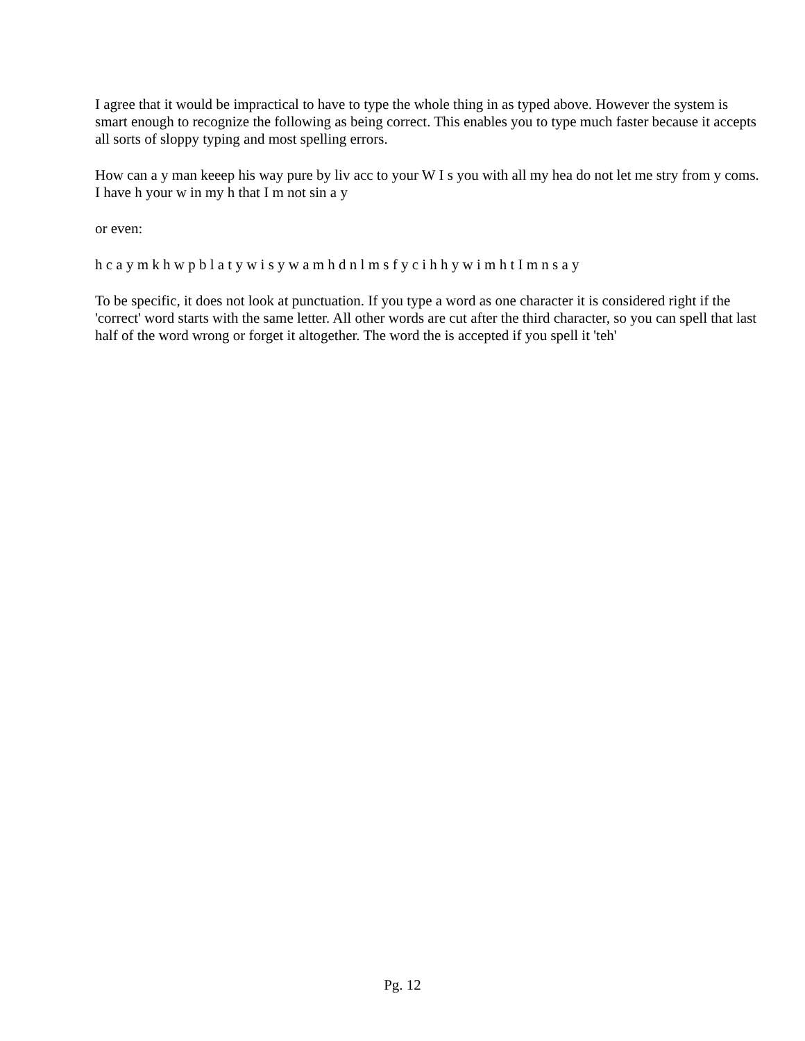I agree that it would be impractical to have to type the whole thing in as typed above. However the system is smart enough to recognize the following as being correct. This enables you to type much faster because it accepts all sorts of sloppy typing and most spelling errors.
How can a y man keeep his way pure by liv acc to your W I s you with all my hea do not let me stry from y coms. I have h your w in my h that I m not sin a y
or even:
h c a y m k h w p b l a t y w i s y w a m h d n l m s f y c i h h y w i m h t I m n s a y
To be specific, it does not look at punctuation. If you type a word as one character it is considered right if the 'correct' word starts with the same letter. All other words are cut after the third character, so you can spell that last half of the word wrong or forget it altogether. The word the is accepted if you spell it 'teh'
Pg. 12